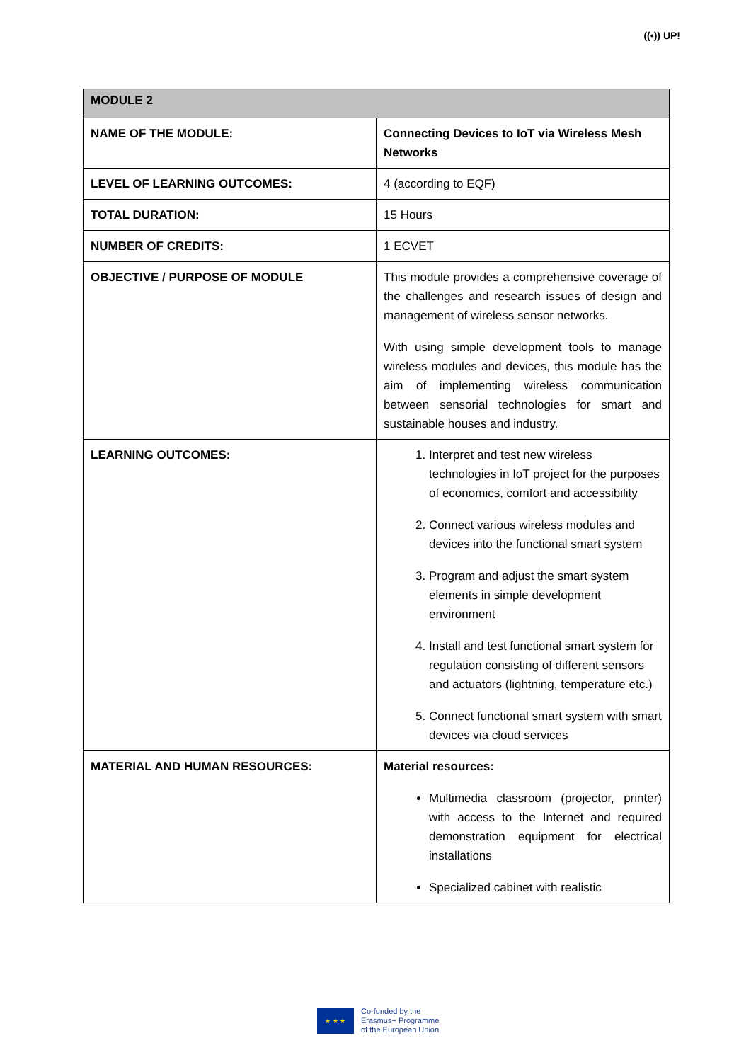((•)) UP!
| MODULE 2 | |
| --- | --- |
| NAME OF THE MODULE: | Connecting Devices to IoT via Wireless Mesh Networks |
| LEVEL OF LEARNING OUTCOMES: | 4 (according to EQF) |
| TOTAL DURATION: | 15 Hours |
| NUMBER OF CREDITS: | 1 ECVET |
| OBJECTIVE / PURPOSE OF MODULE | This module provides a comprehensive coverage of the challenges and research issues of design and management of wireless sensor networks. With using simple development tools to manage wireless modules and devices, this module has the aim of implementing wireless communication between sensorial technologies for smart and sustainable houses and industry. |
| LEARNING OUTCOMES: | 1. Interpret and test new wireless technologies in IoT project for the purposes of economics, comfort and accessibility 2. Connect various wireless modules and devices into the functional smart system 3. Program and adjust the smart system elements in simple development environment 4. Install and test functional smart system for regulation consisting of different sensors and actuators (lightning, temperature etc.) 5. Connect functional smart system with smart devices via cloud services |
| MATERIAL AND HUMAN RESOURCES: | Material resources: Multimedia classroom (projector, printer) with access to the Internet and required demonstration equipment for electrical installations Specialized cabinet with realistic |
★ ★ ★
Co-funded by the
Erasmus+ Programme
of the European Union